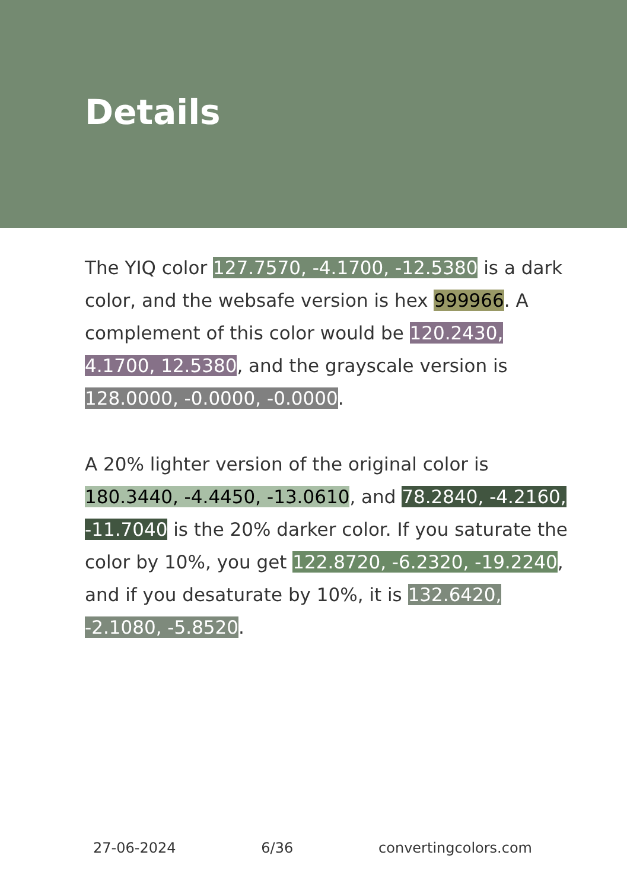Details
The YIQ color 127.7570, -4.1700, -12.5380 is a dark color, and the websafe version is hex 999966. A complement of this color would be 120.2430, 4.1700, 12.5380, and the grayscale version is 128.0000, -0.0000, -0.0000.
A 20% lighter version of the original color is 180.3440, -4.4450, -13.0610, and 78.2840, -4.2160, -11.7040 is the 20% darker color. If you saturate the color by 10%, you get 122.8720, -6.2320, -19.2240, and if you desaturate by 10%, it is 132.6420, -2.1080, -5.8520.
27-06-2024 6/36 convertingcolors.com